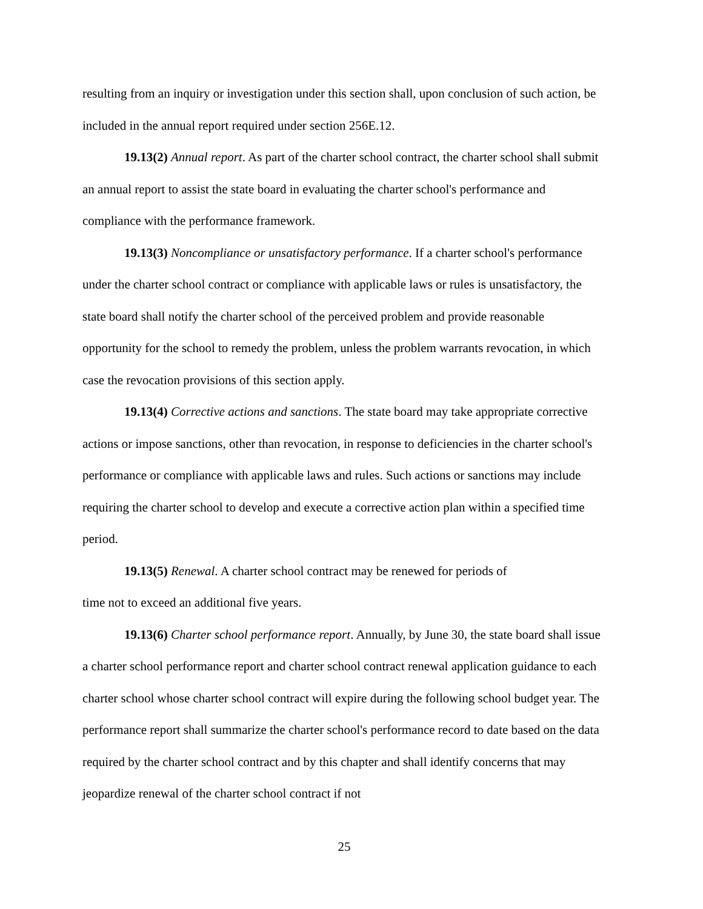resulting from an inquiry or investigation under this section shall, upon conclusion of such action, be included in the annual report required under section 256E.12.
19.13(2) Annual report. As part of the charter school contract, the charter school shall submit an annual report to assist the state board in evaluating the charter school's performance and compliance with the performance framework.
19.13(3) Noncompliance or unsatisfactory performance. If a charter school's performance under the charter school contract or compliance with applicable laws or rules is unsatisfactory, the state board shall notify the charter school of the perceived problem and provide reasonable opportunity for the school to remedy the problem, unless the problem warrants revocation, in which case the revocation provisions of this section apply.
19.13(4) Corrective actions and sanctions. The state board may take appropriate corrective actions or impose sanctions, other than revocation, in response to deficiencies in the charter school's performance or compliance with applicable laws and rules. Such actions or sanctions may include requiring the charter school to develop and execute a corrective action plan within a specified time period.
19.13(5) Renewal. A charter school contract may be renewed for periods of
time not to exceed an additional five years.
19.13(6) Charter school performance report. Annually, by June 30, the state board shall issue a charter school performance report and charter school contract renewal application guidance to each charter school whose charter school contract will expire during the following school budget year. The performance report shall summarize the charter school's performance record to date based on the data required by the charter school contract and by this chapter and shall identify concerns that may jeopardize renewal of the charter school contract if not
25